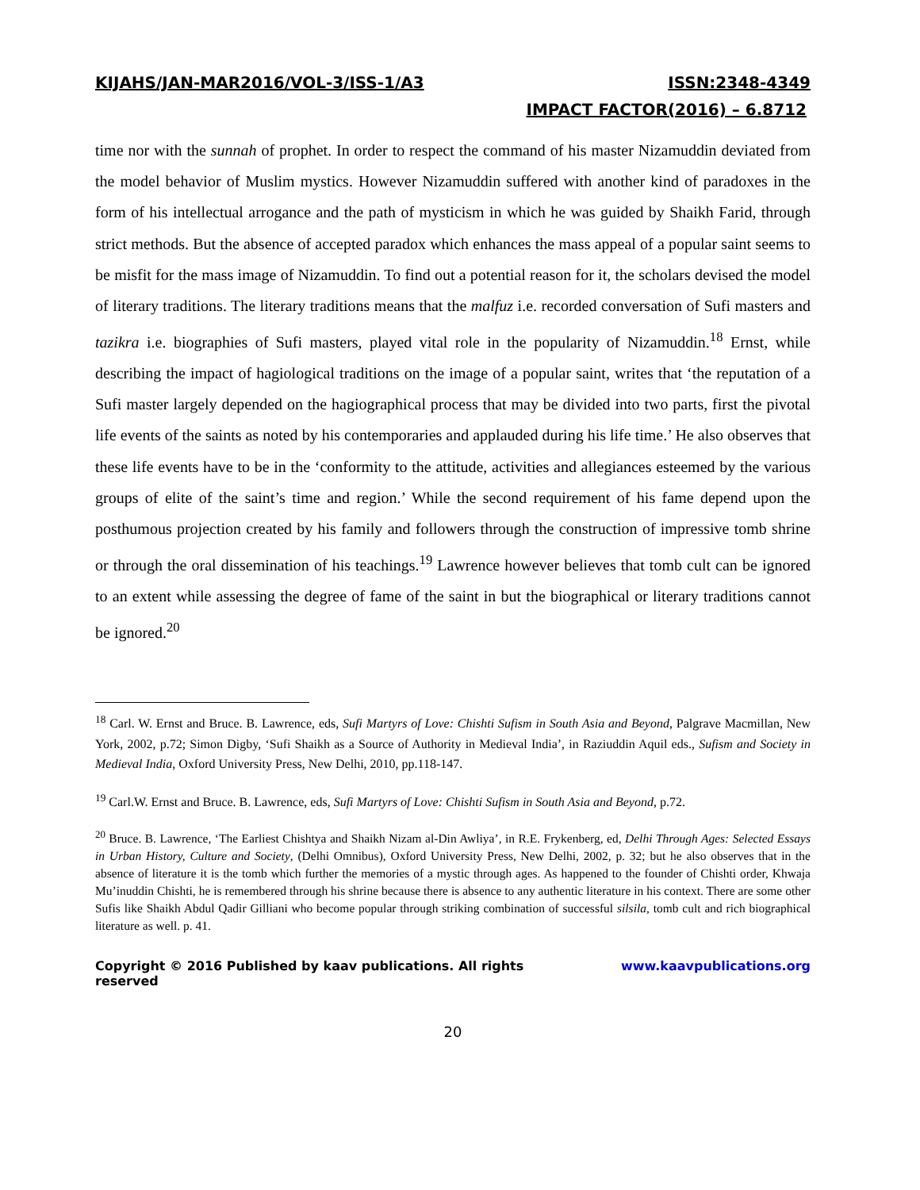KIJAHS/JAN-MAR2016/VOL-3/ISS-1/A3 ISSN:2348-4349
IMPACT FACTOR(2016) – 6.8712
time nor with the sunnah of prophet. In order to respect the command of his master Nizamuddin deviated from the model behavior of Muslim mystics. However Nizamuddin suffered with another kind of paradoxes in the form of his intellectual arrogance and the path of mysticism in which he was guided by Shaikh Farid, through strict methods. But the absence of accepted paradox which enhances the mass appeal of a popular saint seems to be misfit for the mass image of Nizamuddin. To find out a potential reason for it, the scholars devised the model of literary traditions. The literary traditions means that the malfuz i.e. recorded conversation of Sufi masters and tazikra i.e. biographies of Sufi masters, played vital role in the popularity of Nizamuddin.<sup>18</sup> Ernst, while describing the impact of hagiological traditions on the image of a popular saint, writes that ‘the reputation of a Sufi master largely depended on the hagiographical process that may be divided into two parts, first the pivotal life events of the saints as noted by his contemporaries and applauded during his life time.’ He also observes that these life events have to be in the ‘conformity to the attitude, activities and allegiances esteemed by the various groups of elite of the saint’s time and region.’ While the second requirement of his fame depend upon the posthumous projection created by his family and followers through the construction of impressive tomb shrine or through the oral dissemination of his teachings.<sup>19</sup> Lawrence however believes that tomb cult can be ignored to an extent while assessing the degree of fame of the saint in but the biographical or literary traditions cannot be ignored.<sup>20</sup>
<sup>18</sup> Carl. W. Ernst and Bruce. B. Lawrence, eds, Sufi Martyrs of Love: Chishti Sufism in South Asia and Beyond, Palgrave Macmillan, New York, 2002, p.72; Simon Digby, ‘Sufi Shaikh as a Source of Authority in Medieval India’, in Raziuddin Aquil eds., Sufism and Society in Medieval India, Oxford University Press, New Delhi, 2010, pp.118-147.
<sup>19</sup> Carl.W. Ernst and Bruce. B. Lawrence, eds, Sufi Martyrs of Love: Chishti Sufism in South Asia and Beyond, p.72.
<sup>20</sup> Bruce. B. Lawrence, ‘The Earliest Chishtya and Shaikh Nizam al-Din Awliya’, in R.E. Frykenberg, ed, Delhi Through Ages: Selected Essays in Urban History, Culture and Society, (Delhi Omnibus), Oxford University Press, New Delhi, 2002, p. 32; but he also observes that in the absence of literature it is the tomb which further the memories of a mystic through ages. As happened to the founder of Chishti order, Khwaja Mu’inuddin Chishti, he is remembered through his shrine because there is absence to any authentic literature in his context. There are some other Sufis like Shaikh Abdul Qadir Gilliani who become popular through striking combination of successful silsila, tomb cult and rich biographical literature as well. p. 41.
Copyright © 2016 Published by kaav publications. All rights reserved www.kaavpublications.org
20